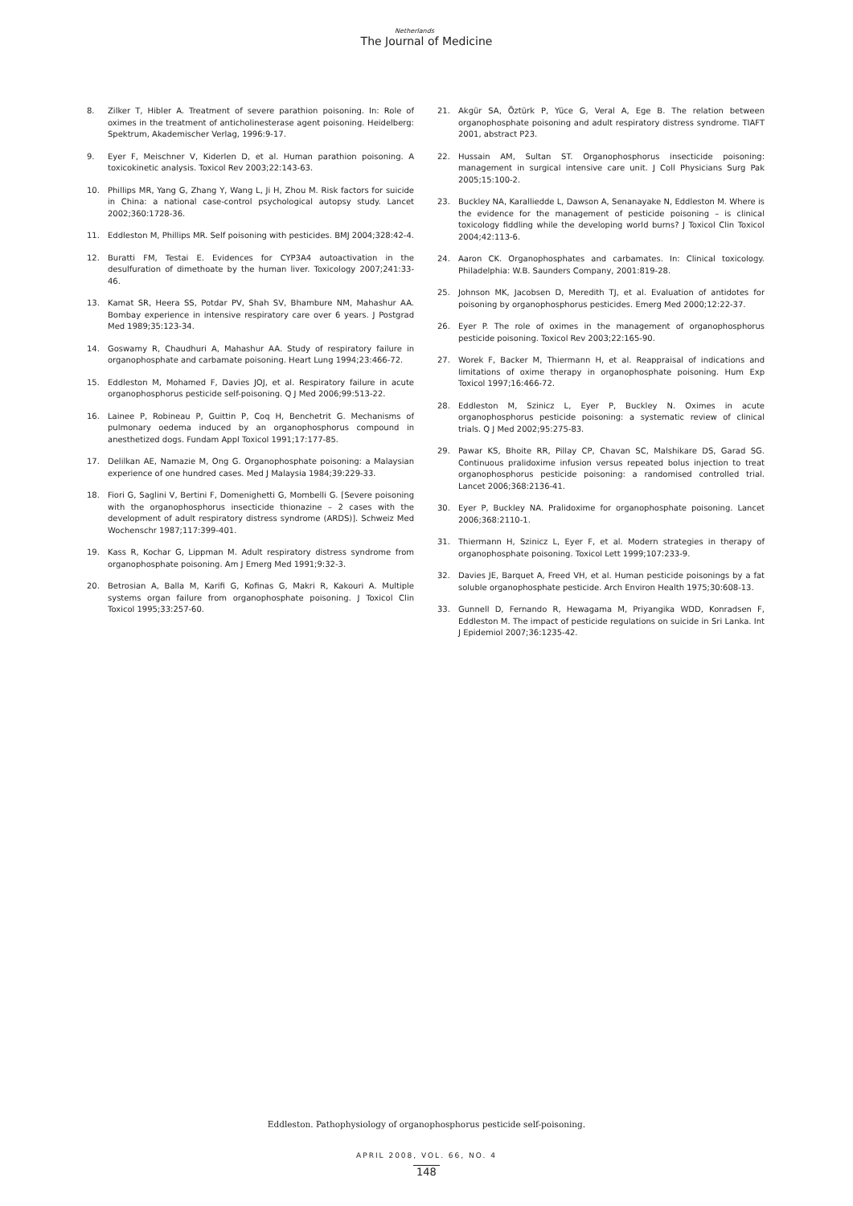Netherlands
The Journal of Medicine
8. Zilker T, Hibler A. Treatment of severe parathion poisoning. In: Role of oximes in the treatment of anticholinesterase agent poisoning. Heidelberg: Spektrum, Akademischer Verlag, 1996:9-17.
9. Eyer F, Meischner V, Kiderlen D, et al. Human parathion poisoning. A toxicokinetic analysis. Toxicol Rev 2003;22:143-63.
10. Phillips MR, Yang G, Zhang Y, Wang L, Ji H, Zhou M. Risk factors for suicide in China: a national case-control psychological autopsy study. Lancet 2002;360:1728-36.
11. Eddleston M, Phillips MR. Self poisoning with pesticides. BMJ 2004;328:42-4.
12. Buratti FM, Testai E. Evidences for CYP3A4 autoactivation in the desulfuration of dimethoate by the human liver. Toxicology 2007;241:33-46.
13. Kamat SR, Heera SS, Potdar PV, Shah SV, Bhambure NM, Mahashur AA. Bombay experience in intensive respiratory care over 6 years. J Postgrad Med 1989;35:123-34.
14. Goswamy R, Chaudhuri A, Mahashur AA. Study of respiratory failure in organophosphate and carbamate poisoning. Heart Lung 1994;23:466-72.
15. Eddleston M, Mohamed F, Davies JOJ, et al. Respiratory failure in acute organophosphorus pesticide self-poisoning. Q J Med 2006;99:513-22.
16. Lainee P, Robineau P, Guittin P, Coq H, Benchetrit G. Mechanisms of pulmonary oedema induced by an organophosphorus compound in anesthetized dogs. Fundam Appl Toxicol 1991;17:177-85.
17. Delilkan AE, Namazie M, Ong G. Organophosphate poisoning: a Malaysian experience of one hundred cases. Med J Malaysia 1984;39:229-33.
18. Fiori G, Saglini V, Bertini F, Domenighetti G, Mombelli G. [Severe poisoning with the organophosphorus insecticide thionazine – 2 cases with the development of adult respiratory distress syndrome (ARDS)]. Schweiz Med Wochenschr 1987;117:399-401.
19. Kass R, Kochar G, Lippman M. Adult respiratory distress syndrome from organophosphate poisoning. Am J Emerg Med 1991;9:32-3.
20. Betrosian A, Balla M, Karifi G, Kofinas G, Makri R, Kakouri A. Multiple systems organ failure from organophosphate poisoning. J Toxicol Clin Toxicol 1995;33:257-60.
21. Akgür SA, Öztürk P, Yüce G, Veral A, Ege B. The relation between organophosphate poisoning and adult respiratory distress syndrome. TIAFT 2001, abstract P23.
22. Hussain AM, Sultan ST. Organophosphorus insecticide poisoning: management in surgical intensive care unit. J Coll Physicians Surg Pak 2005;15:100-2.
23. Buckley NA, Karalliedde L, Dawson A, Senanayake N, Eddleston M. Where is the evidence for the management of pesticide poisoning – is clinical toxicology fiddling while the developing world burns? J Toxicol Clin Toxicol 2004;42:113-6.
24. Aaron CK. Organophosphates and carbamates. In: Clinical toxicology. Philadelphia: W.B. Saunders Company, 2001:819-28.
25. Johnson MK, Jacobsen D, Meredith TJ, et al. Evaluation of antidotes for poisoning by organophosphorus pesticides. Emerg Med 2000;12:22-37.
26. Eyer P. The role of oximes in the management of organophosphorus pesticide poisoning. Toxicol Rev 2003;22:165-90.
27. Worek F, Backer M, Thiermann H, et al. Reappraisal of indications and limitations of oxime therapy in organophosphate poisoning. Hum Exp Toxicol 1997;16:466-72.
28. Eddleston M, Szinicz L, Eyer P, Buckley N. Oximes in acute organophosphorus pesticide poisoning: a systematic review of clinical trials. Q J Med 2002;95:275-83.
29. Pawar KS, Bhoite RR, Pillay CP, Chavan SC, Malshikare DS, Garad SG. Continuous pralidoxime infusion versus repeated bolus injection to treat organophosphorus pesticide poisoning: a randomised controlled trial. Lancet 2006;368:2136-41.
30. Eyer P, Buckley NA. Pralidoxime for organophosphate poisoning. Lancet 2006;368:2110-1.
31. Thiermann H, Szinicz L, Eyer F, et al. Modern strategies in therapy of organophosphate poisoning. Toxicol Lett 1999;107:233-9.
32. Davies JE, Barquet A, Freed VH, et al. Human pesticide poisonings by a fat soluble organophosphate pesticide. Arch Environ Health 1975;30:608-13.
33. Gunnell D, Fernando R, Hewagama M, Priyangika WDD, Konradsen F, Eddleston M. The impact of pesticide regulations on suicide in Sri Lanka. Int J Epidemiol 2007;36:1235-42.
Eddleston. Pathophysiology of organophosphorus pesticide self-poisoning.
APRIL 2008, VOL. 66, NO. 4
148